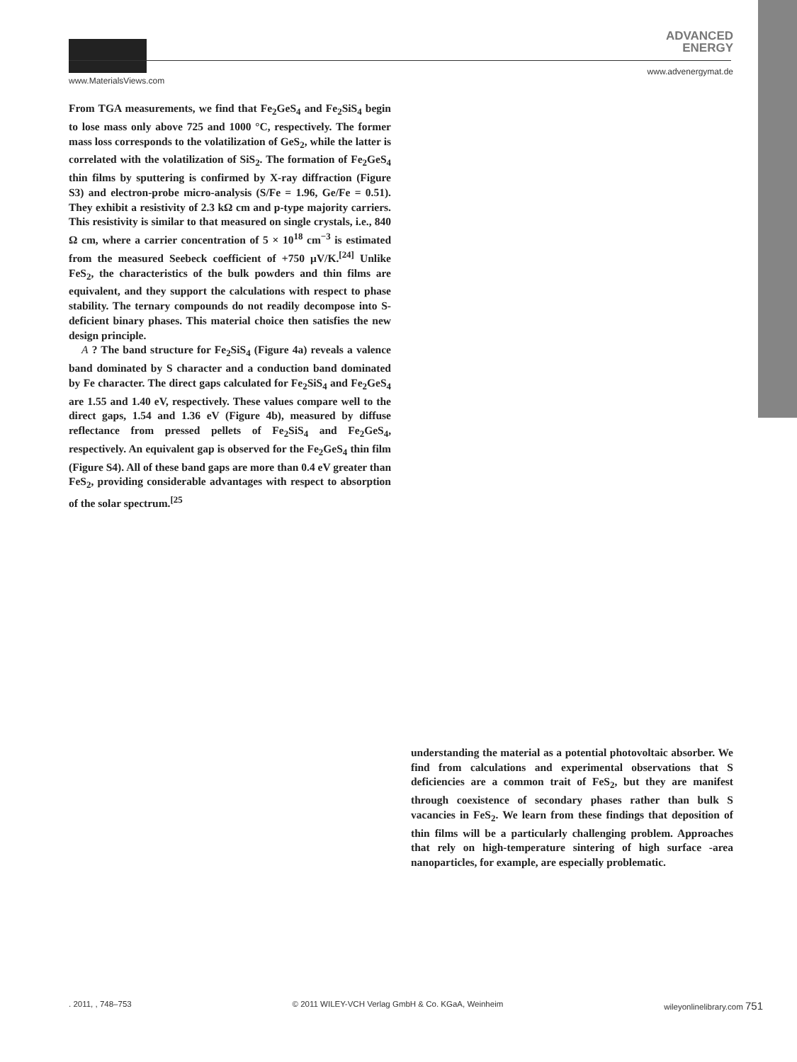ADVANCED
ENERGY
www.MaterialsViews.com
www.advenergymat.de
From TGA measurements, we find that Fe<sub>2</sub>GeS<sub>4</sub> and Fe<sub>2</sub>SiS<sub>4</sub> begin to lose mass only above 725 and 1000 °C, respectively. The former mass loss corresponds to the volatilization of GeS<sub>2</sub>, while the latter is correlated with the volatilization of SiS<sub>2</sub>. The formation of Fe<sub>2</sub>GeS<sub>4</sub> thin films by sputtering is confirmed by X-ray diffraction (Figure S3) and electron-probe micro-analysis (S/Fe = 1.96, Ge/Fe = 0.51). They exhibit a resistivity of 2.3 kΩ cm and p-type majority carriers. This resistivity is similar to that measured on single crystals, i.e., 840 Ω cm, where a carrier concentration of 5 × 10<sup>18</sup> cm<sup>−3</sup> is estimated from the measured Seebeck coefficient of +750 μV/K.<sup>[24]</sup> Unlike FeS<sub>2</sub>, the characteristics of the bulk powders and thin films are equivalent, and they support the calculations with respect to phase stability. The ternary compounds do not readily decompose into S-deficient binary phases. This material choice then satisfies the new design principle.
A ? The band structure for Fe<sub>2</sub>SiS<sub>4</sub> (Figure 4a) reveals a valence band dominated by S character and a conduction band dominated by Fe character. The direct gaps calculated for Fe<sub>2</sub>SiS<sub>4</sub> and Fe<sub>2</sub>GeS<sub>4</sub> are 1.55 and 1.40 eV, respectively. These values compare well to the direct gaps, 1.54 and 1.36 eV (Figure 4b), measured by diffuse reflectance from pressed pellets of Fe<sub>2</sub>SiS<sub>4</sub> and Fe<sub>2</sub>GeS<sub>4</sub>, respectively. An equivalent gap is observed for the Fe<sub>2</sub>GeS<sub>4</sub> thin film (Figure S4). All of these band gaps are more than 0.4 eV greater than FeS<sub>2</sub>, providing considerable advantages with respect to absorption of the solar spectrum.<sup>[25</sup>
understanding the material as a potential photovoltaic absorber. We find from calculations and experimental observations that S deficiencies are a common trait of FeS<sub>2</sub>, but they are manifest through coexistence of secondary phases rather than bulk S vacancies in FeS<sub>2</sub>. We learn from these findings that deposition of thin films will be a particularly challenging problem. Approaches that rely on high-temperature sintering of high surface -area nanoparticles, for example, are especially problematic.
. 2011, , 748–753 © 2011 WILEY-VCH Verlag GmbH & Co. KGaA, Weinheim wileyonlinelibrary.com 751